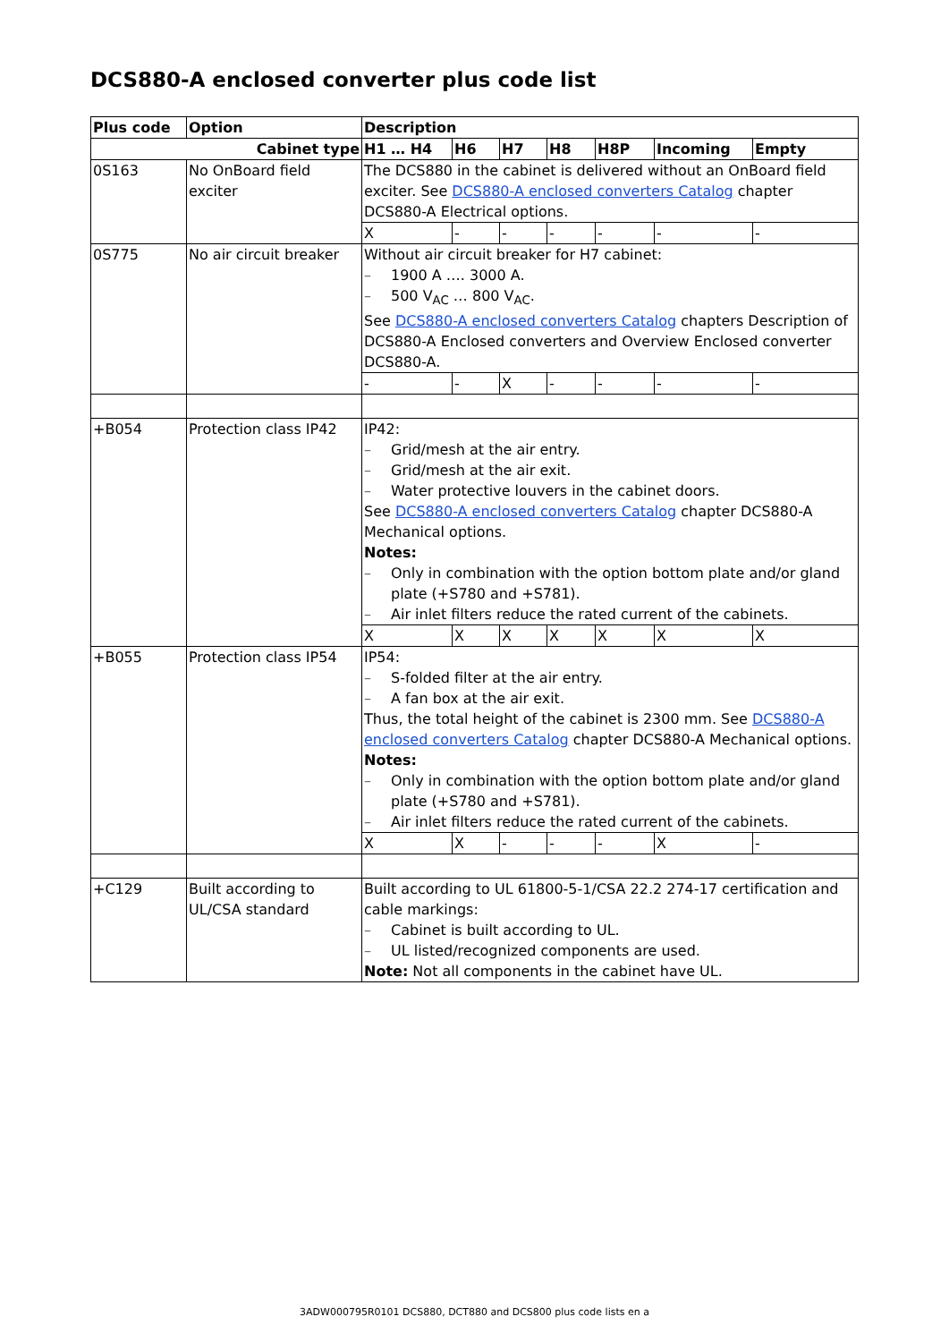DCS880-A enclosed converter plus code list
| Plus code | Option | Description | | | | | | |
| --- | --- | --- | --- | --- | --- | --- | --- | --- |
| Cabinet type | | H1 … H4 | H6 | H7 | H8 | H8P | Incoming | Empty |
| 0S163 | No OnBoard field exciter | The DCS880 in the cabinet is delivered without an OnBoard field exciter. See DCS880-A enclosed converters Catalog chapter DCS880-A Electrical options. | | | | | | |
| | | X | - | - | - | - | - | - |
| 0S775 | No air circuit breaker | Without air circuit breaker for H7 cabinet: – 1900 A …. 3000 A. – 500 V<sub>AC</sub> … 800 V<sub>AC</sub>. See DCS880-A enclosed converters Catalog chapters Description of DCS880-A Enclosed converters and Overview Enclosed converter DCS880-A. | | | | | | |
| | | - | - | X | - | - | - | - |
| +B054 | Protection class IP42 | IP42: – Grid/mesh at the air entry. – Grid/mesh at the air exit. – Water protective louvers in the cabinet doors. See DCS880-A enclosed converters Catalog chapter DCS880-A Mechanical options. Notes: – Only in combination with the option bottom plate and/or gland plate (+S780 and +S781). – Air inlet filters reduce the rated current of the cabinets. | | | | | | |
| | | X | X | X | X | X | X | X |
| +B055 | Protection class IP54 | IP54: – S-folded filter at the air entry. – A fan box at the air exit. Thus, the total height of the cabinet is 2300 mm. See DCS880-A enclosed converters Catalog chapter DCS880-A Mechanical options. Notes: – Only in combination with the option bottom plate and/or gland plate (+S780 and +S781). – Air inlet filters reduce the rated current of the cabinets. | | | | | | |
| | | X | X | - | - | - | X | - |
| +C129 | Built according to UL/CSA standard | Built according to UL 61800-5-1/CSA 22.2 274-17 certification and cable markings: – Cabinet is built according to UL. – UL listed/recognized components are used. Note: Not all components in the cabinet have UL. | | | | | | |
3ADW000795R0101 DCS880, DCT880 and DCS800 plus code lists en a